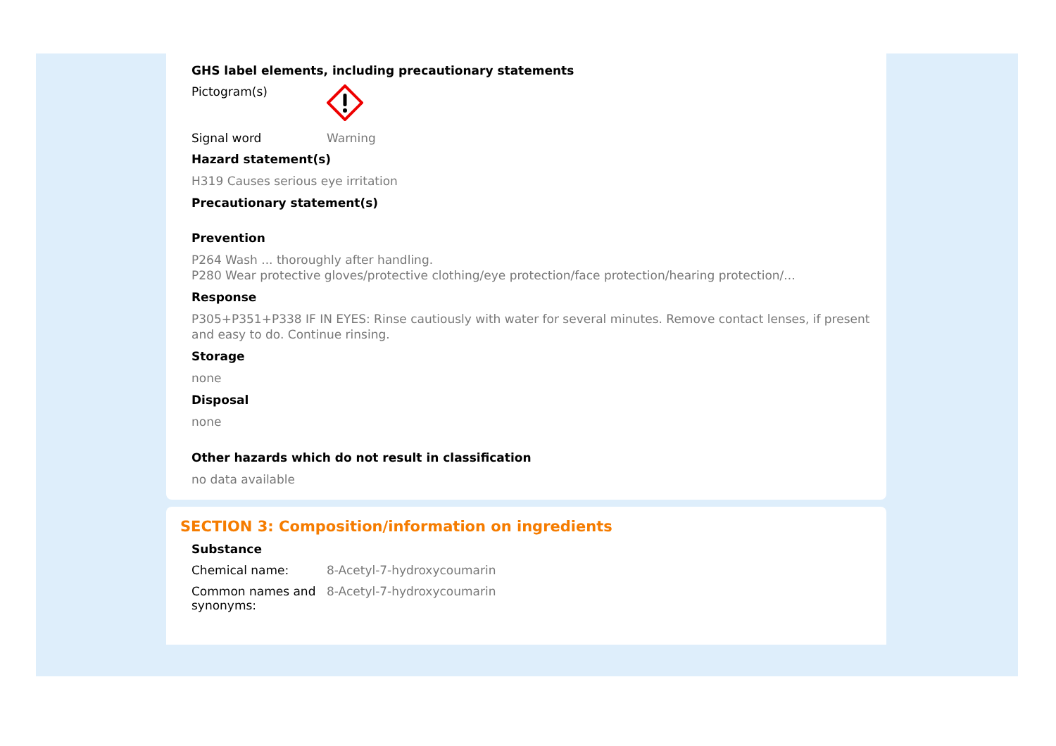GHS label elements, including precautionary statements
Pictogram(s)
Signal word Warning
Hazard statement(s)
H319 Causes serious eye irritation
Precautionary statement(s)
Prevention
P264 Wash ... thoroughly after handling.
P280 Wear protective gloves/protective clothing/eye protection/face protection/hearing protection/...
Response
P305+P351+P338 IF IN EYES: Rinse cautiously with water for several minutes. Remove contact lenses, if present and easy to do. Continue rinsing.
Storage
none
Disposal
none
Other hazards which do not result in classification
no data available
SECTION 3: Composition/information on ingredients
Substance
Chemical name: 8-Acetyl-7-hydroxycoumarin
Common names and synonyms:
8-Acetyl-7-hydroxycoumarin